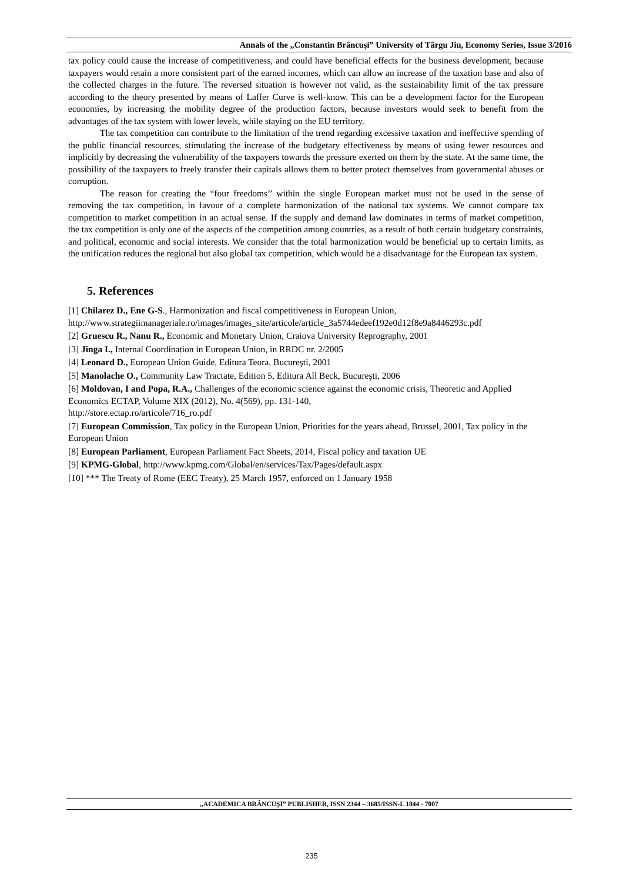Annals of the „Constantin Brâncuşi” University of Târgu Jiu, Economy Series, Issue 3/2016
tax policy could cause the increase of competitiveness, and could have beneficial effects for the business development, because taxpayers would retain a more consistent part of the earned incomes, which can allow an increase of the taxation base and also of the collected charges in the future. The reversed situation is however not valid, as the sustainability limit of the tax pressure according to the theory presented by means of Laffer Curve is well-know. This can be a development factor for the European economies, by increasing the mobility degree of the production factors, because investors would seek to benefit from the advantages of the tax system with lower levels, while staying on the EU territory.
The tax competition can contribute to the limitation of the trend regarding excessive taxation and ineffective spending of the public financial resources, stimulating the increase of the budgetary effectiveness by means of using fewer resources and implicitly by decreasing the vulnerability of the taxpayers towards the pressure exerted on them by the state. At the same time, the possibility of the taxpayers to freely transfer their capitals allows them to better protect themselves from governmental abuses or corruption.
The reason for creating the “four freedoms’’ within the single European market must not be used in the sense of removing the tax competition, in favour of a complete harmonization of the national tax systems. We cannot compare tax competition to market competition in an actual sense. If the supply and demand law dominates in terms of market competition, the tax competition is only one of the aspects of the competition among countries, as a result of both certain budgetary constraints, and political, economic and social interests. We consider that the total harmonization would be beneficial up to certain limits, as the unification reduces the regional but also global tax competition, which would be a disadvantage for the European tax system.
5. References
[1] Chilarez D., Ene G-S., Harmonization and fiscal competitiveness in European Union, http://www.strategiimanageriale.ro/images/images_site/articole/article_3a5744edeef192e0d12f8e9a8446293c.pdf
[2] Gruescu R., Nanu R., Economic and Monetary Union, Craiova University Reprography, 2001
[3] Jinga I., Internal Coordination in European Union, in RRDC nr. 2/2005
[4] Leonard D., European Union Guide, Editura Teora, Bucureşti, 2001
[5] Manolache O., Community Law Tractate, Edition 5, Editura All Beck, Bucureşti, 2006
[6] Moldovan, I and Popa, R.A., Challenges of the economic science against the economic crisis, Theoretic and Applied Economics ECTAP, Volume XIX (2012), No. 4(569), pp. 131-140,
http://store.ectap.ro/articole/716_ro.pdf
[7] European Commission, Tax policy in the European Union, Priorities for the years ahead, Brussel, 2001, Tax policy in the European Union
[8] European Parliament, European Parliament Fact Sheets, 2014, Fiscal policy and taxation UE
[9] KPMG-Global, http://www.kpmg.com/Global/en/services/Tax/Pages/default.aspx
[10] *** The Treaty of Rome (EEC Treaty), 25 March 1957, enforced on 1 January 1958
„ACADEMICA BRÂNCUŞI” PUBLISHER, ISSN 2344 – 3685/ISSN-L 1844 - 7007
235